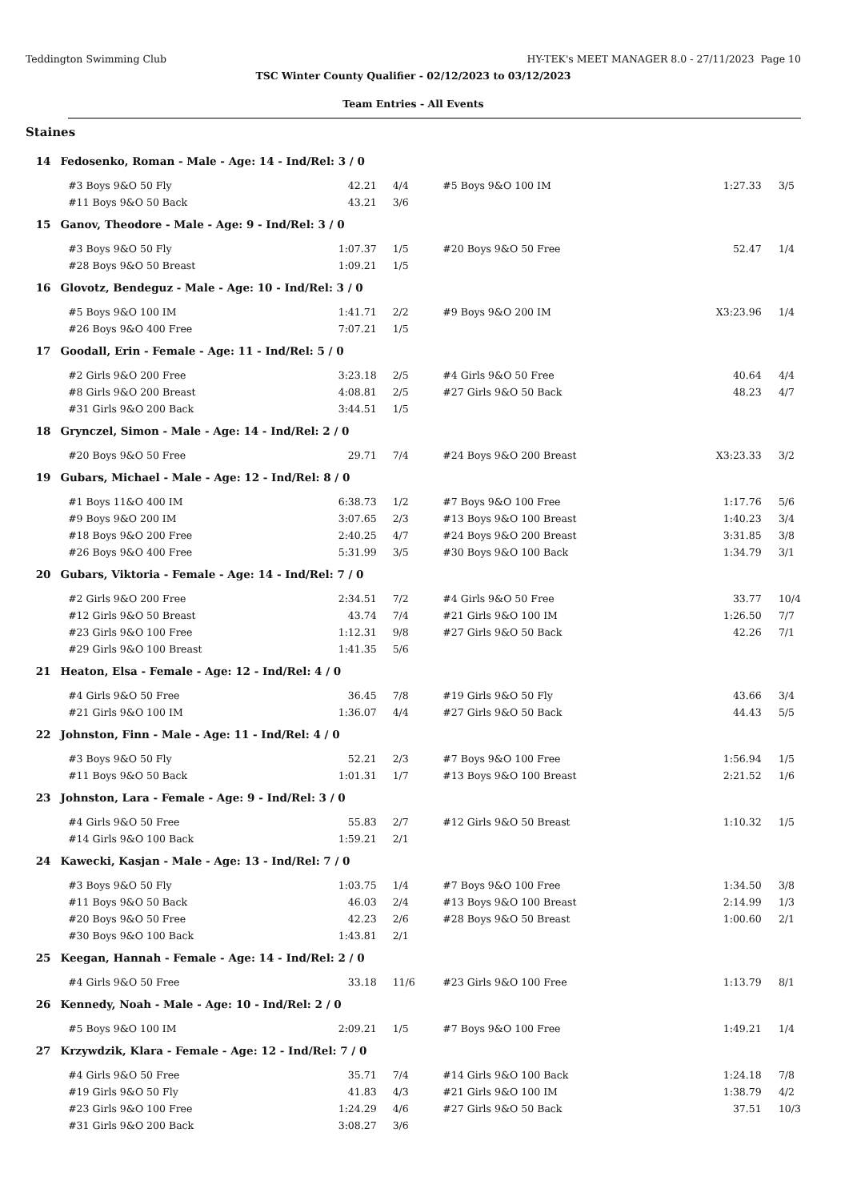Teddington Swimming Club HY-TEK's MEET MANAGER 8.0 - 27/11/2023 Page 10
TSC Winter County Qualifier - 02/12/2023 to 03/12/2023
Team Entries - All Events
Staines
| 14 | Fedosenko, Roman - Male - Age: 14 - Ind/Rel: 3 / 0 | | | | | | | |
| | | #3 Boys 9&O 50 Fly | 42.21 | 4/4 | #5 Boys 9&O 100 IM | 1:27.33 | | 3/5 |
| | | #11 Boys 9&O 50 Back | 43.21 | 3/6 | | | | |
| 15 | Ganov, Theodore - Male - Age: 9 - Ind/Rel: 3 / 0 | | | | | | | |
| | | #3 Boys 9&O 50 Fly | 1:07.37 | 1/5 | #20 Boys 9&O 50 Free | 52.47 | | 1/4 |
| | | #28 Boys 9&O 50 Breast | 1:09.21 | 1/5 | | | | |
| 16 | Glovotz, Bendeguz - Male - Age: 10 - Ind/Rel: 3 / 0 | | | | | | | |
| | | #5 Boys 9&O 100 IM | 1:41.71 | 2/2 | #9 Boys 9&O 200 IM | X3:23.96 | | 1/4 |
| | | #26 Boys 9&O 400 Free | 7:07.21 | 1/5 | | | | |
| 17 | Goodall, Erin - Female - Age: 11 - Ind/Rel: 5 / 0 | | | | | | | |
| | | #2 Girls 9&O 200 Free | 3:23.18 | 2/5 | #4 Girls 9&O 50 Free | 40.64 | | 4/4 |
| | | #8 Girls 9&O 200 Breast | 4:08.81 | 2/5 | #27 Girls 9&O 50 Back | 48.23 | | 4/7 |
| | | #31 Girls 9&O 200 Back | 3:44.51 | 1/5 | | | | |
| 18 | Grynczel, Simon - Male - Age: 14 - Ind/Rel: 2 / 0 | | | | | | | |
| | | #20 Boys 9&O 50 Free | 29.71 | 7/4 | #24 Boys 9&O 200 Breast | X3:23.33 | | 3/2 |
| 19 | Gubars, Michael - Male - Age: 12 - Ind/Rel: 8 / 0 | | | | | | | |
| | | #1 Boys 11&O 400 IM | 6:38.73 | 1/2 | #7 Boys 9&O 100 Free | 1:17.76 | | 5/6 |
| | | #9 Boys 9&O 200 IM | 3:07.65 | 2/3 | #13 Boys 9&O 100 Breast | 1:40.23 | | 3/4 |
| | | #18 Boys 9&O 200 Free | 2:40.25 | 4/7 | #24 Boys 9&O 200 Breast | 3:31.85 | | 3/8 |
| | | #26 Boys 9&O 400 Free | 5:31.99 | 3/5 | #30 Boys 9&O 100 Back | 1:34.79 | | 3/1 |
| 20 | Gubars, Viktoria - Female - Age: 14 - Ind/Rel: 7 / 0 | | | | | | | |
| | | #2 Girls 9&O 200 Free | 2:34.51 | 7/2 | #4 Girls 9&O 50 Free | 33.77 | | 10/4 |
| | | #12 Girls 9&O 50 Breast | 43.74 | 7/4 | #21 Girls 9&O 100 IM | 1:26.50 | | 7/7 |
| | | #23 Girls 9&O 100 Free | 1:12.31 | 9/8 | #27 Girls 9&O 50 Back | 42.26 | | 7/1 |
| | | #29 Girls 9&O 100 Breast | 1:41.35 | 5/6 | | | | |
| 21 | Heaton, Elsa - Female - Age: 12 - Ind/Rel: 4 / 0 | | | | | | | |
| | | #4 Girls 9&O 50 Free | 36.45 | 7/8 | #19 Girls 9&O 50 Fly | 43.66 | | 3/4 |
| | | #21 Girls 9&O 100 IM | 1:36.07 | 4/4 | #27 Girls 9&O 50 Back | 44.43 | | 5/5 |
| 22 | Johnston, Finn - Male - Age: 11 - Ind/Rel: 4 / 0 | | | | | | | |
| | | #3 Boys 9&O 50 Fly | 52.21 | 2/3 | #7 Boys 9&O 100 Free | 1:56.94 | | 1/5 |
| | | #11 Boys 9&O 50 Back | 1:01.31 | 1/7 | #13 Boys 9&O 100 Breast | 2:21.52 | | 1/6 |
| 23 | Johnston, Lara - Female - Age: 9 - Ind/Rel: 3 / 0 | | | | | | | |
| | | #4 Girls 9&O 50 Free | 55.83 | 2/7 | #12 Girls 9&O 50 Breast | 1:10.32 | | 1/5 |
| | | #14 Girls 9&O 100 Back | 1:59.21 | 2/1 | | | | |
| 24 | Kawecki, Kasjan - Male - Age: 13 - Ind/Rel: 7 / 0 | | | | | | | |
| | | #3 Boys 9&O 50 Fly | 1:03.75 | 1/4 | #7 Boys 9&O 100 Free | 1:34.50 | | 3/8 |
| | | #11 Boys 9&O 50 Back | 46.03 | 2/4 | #13 Boys 9&O 100 Breast | 2:14.99 | | 1/3 |
| | | #20 Boys 9&O 50 Free | 42.23 | 2/6 | #28 Boys 9&O 50 Breast | 1:00.60 | | 2/1 |
| | | #30 Boys 9&O 100 Back | 1:43.81 | 2/1 | | | | |
| 25 | Keegan, Hannah - Female - Age: 14 - Ind/Rel: 2 / 0 | | | | | | | |
| | | #4 Girls 9&O 50 Free | 33.18 | 11/6 | #23 Girls 9&O 100 Free | 1:13.79 | | 8/1 |
| 26 | Kennedy, Noah - Male - Age: 10 - Ind/Rel: 2 / 0 | | | | | | | |
| | | #5 Boys 9&O 100 IM | 2:09.21 | 1/5 | #7 Boys 9&O 100 Free | 1:49.21 | | 1/4 |
| 27 | Krzywdzik, Klara - Female - Age: 12 - Ind/Rel: 7 / 0 | | | | | | | |
| | | #4 Girls 9&O 50 Free | 35.71 | 7/4 | #14 Girls 9&O 100 Back | 1:24.18 | | 7/8 |
| | | #19 Girls 9&O 50 Fly | 41.83 | 4/3 | #21 Girls 9&O 100 IM | 1:38.79 | | 4/2 |
| | | #23 Girls 9&O 100 Free | 1:24.29 | 4/6 | #27 Girls 9&O 50 Back | 37.51 | | 10/3 |
| | | #31 Girls 9&O 200 Back | 3:08.27 | 3/6 | | | | |